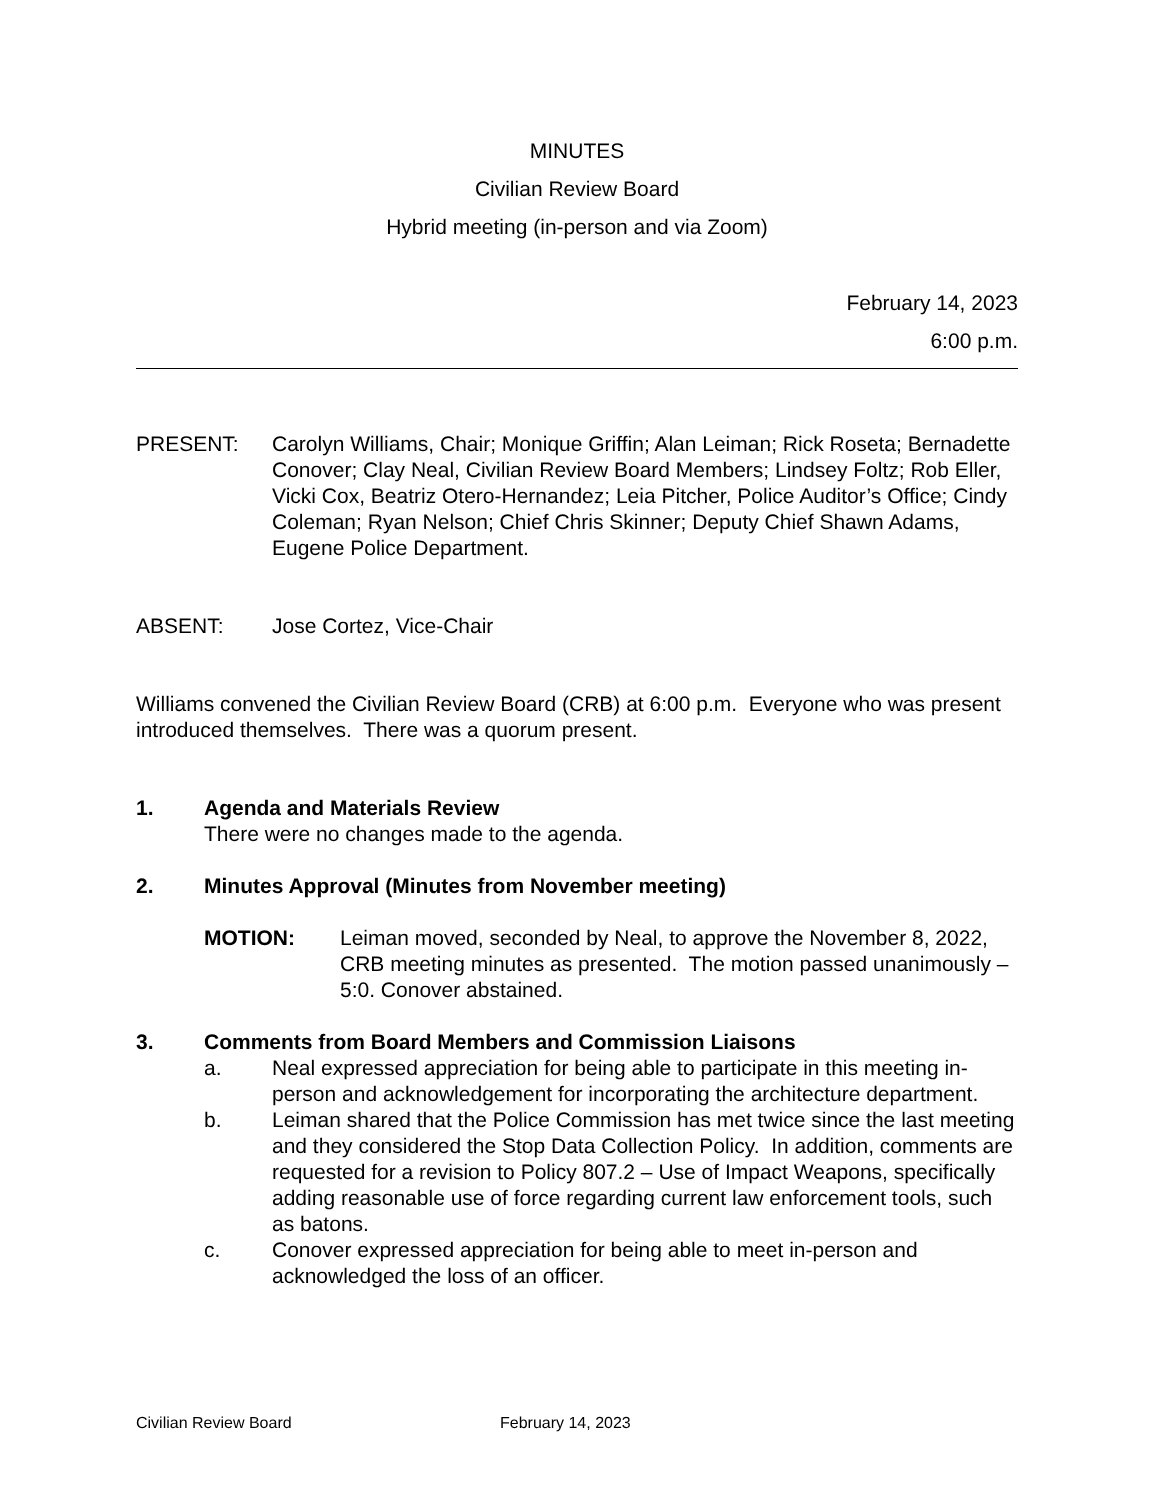MINUTES
Civilian Review Board
Hybrid meeting (in-person and via Zoom)
February 14, 2023
6:00 p.m.
PRESENT: Carolyn Williams, Chair; Monique Griffin; Alan Leiman; Rick Roseta; Bernadette Conover; Clay Neal, Civilian Review Board Members; Lindsey Foltz; Rob Eller, Vicki Cox, Beatriz Otero-Hernandez; Leia Pitcher, Police Auditor’s Office; Cindy Coleman; Ryan Nelson; Chief Chris Skinner; Deputy Chief Shawn Adams, Eugene Police Department.
ABSENT: Jose Cortez, Vice-Chair
Williams convened the Civilian Review Board (CRB) at 6:00 p.m. Everyone who was present introduced themselves. There was a quorum present.
1. Agenda and Materials Review
There were no changes made to the agenda.
2. Minutes Approval (Minutes from November meeting)
MOTION: Leiman moved, seconded by Neal, to approve the November 8, 2022, CRB meeting minutes as presented. The motion passed unanimously – 5:0. Conover abstained.
3. Comments from Board Members and Commission Liaisons
a. Neal expressed appreciation for being able to participate in this meeting in-person and acknowledgement for incorporating the architecture department.
b. Leiman shared that the Police Commission has met twice since the last meeting and they considered the Stop Data Collection Policy. In addition, comments are requested for a revision to Policy 807.2 – Use of Impact Weapons, specifically adding reasonable use of force regarding current law enforcement tools, such as batons.
c. Conover expressed appreciation for being able to meet in-person and acknowledged the loss of an officer.
Civilian Review Board February 14, 2023